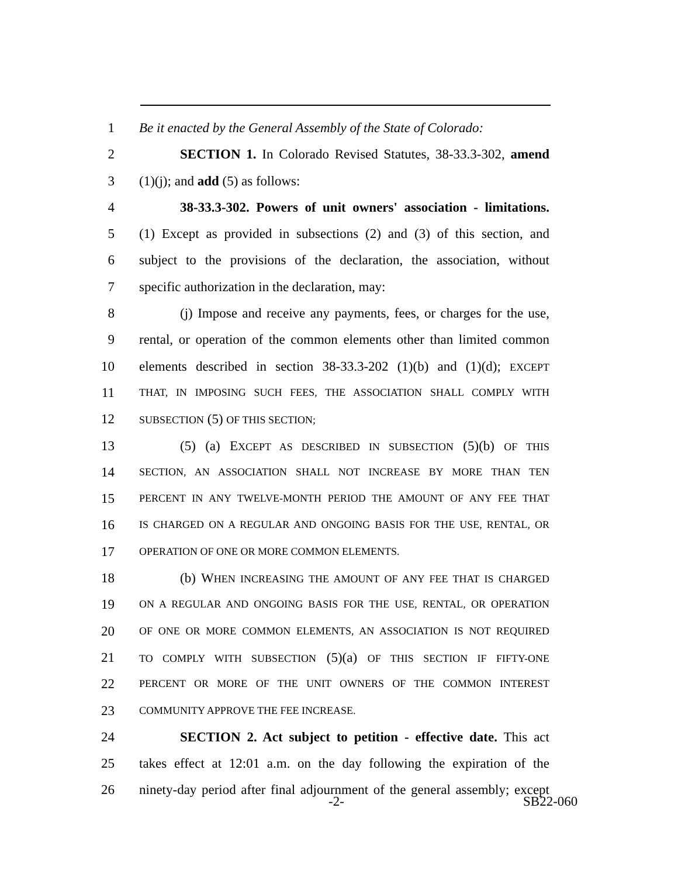1 Be it enacted by the General Assembly of the State of Colorado:
2 SECTION 1. In Colorado Revised Statutes, 38-33.3-302, amend
3 (1)(j); and add (5) as follows:
4 38-33.3-302. Powers of unit owners' association - limitations.
5 (1) Except as provided in subsections (2) and (3) of this section, and
6 subject to the provisions of the declaration, the association, without
7 specific authorization in the declaration, may:
8 (j) Impose and receive any payments, fees, or charges for the use,
9 rental, or operation of the common elements other than limited common
10 elements described in section 38-33.3-202 (1)(b) and (1)(d); EXCEPT
11 THAT, IN IMPOSING SUCH FEES, THE ASSOCIATION SHALL COMPLY WITH
12 SUBSECTION (5) OF THIS SECTION;
13 (5) (a) EXCEPT AS DESCRIBED IN SUBSECTION (5)(b) OF THIS
14 SECTION, AN ASSOCIATION SHALL NOT INCREASE BY MORE THAN TEN
15 PERCENT IN ANY TWELVE-MONTH PERIOD THE AMOUNT OF ANY FEE THAT
16 IS CHARGED ON A REGULAR AND ONGOING BASIS FOR THE USE, RENTAL, OR
17 OPERATION OF ONE OR MORE COMMON ELEMENTS.
18 (b) WHEN INCREASING THE AMOUNT OF ANY FEE THAT IS CHARGED
19 ON A REGULAR AND ONGOING BASIS FOR THE USE, RENTAL, OR OPERATION
20 OF ONE OR MORE COMMON ELEMENTS, AN ASSOCIATION IS NOT REQUIRED
21 TO COMPLY WITH SUBSECTION (5)(a) OF THIS SECTION IF FIFTY-ONE
22 PERCENT OR MORE OF THE UNIT OWNERS OF THE COMMON INTEREST
23 COMMUNITY APPROVE THE FEE INCREASE.
24 SECTION 2. Act subject to petition - effective date. This act
25 takes effect at 12:01 a.m. on the day following the expiration of the
26 ninety-day period after final adjournment of the general assembly; except
-2- SB22-060